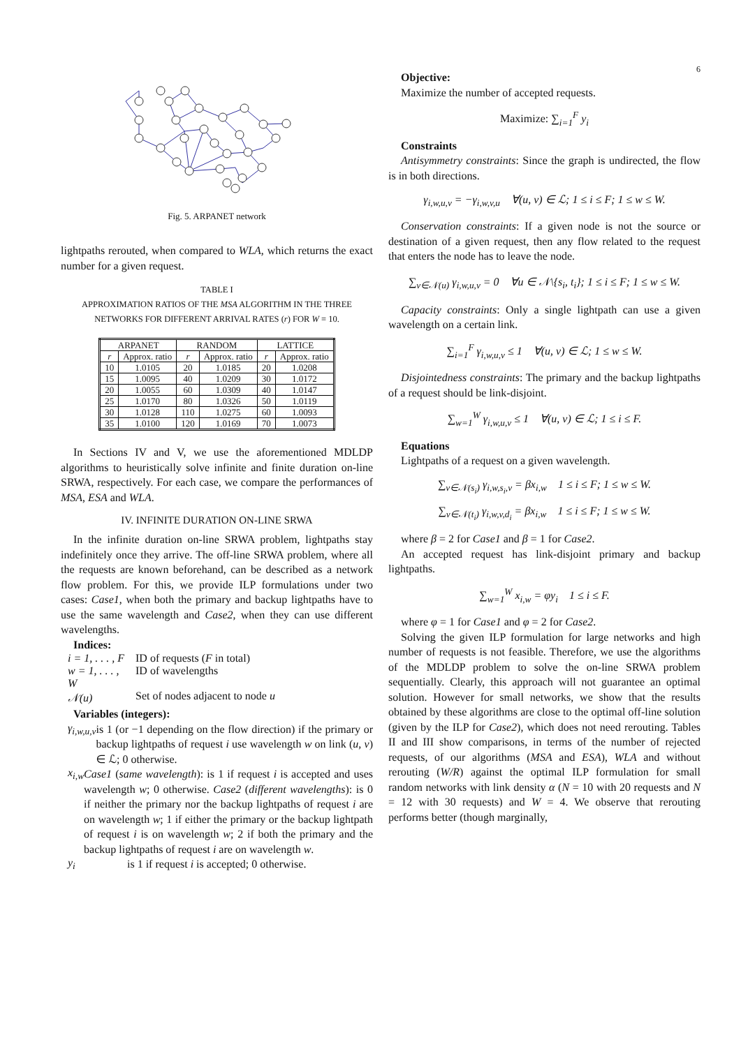6
Fig. 5. ARPANET network
lightpaths rerouted, when compared to WLA, which returns the exact number for a given request.
TABLE I
APPROXIMATION RATIOS OF THE MSA ALGORITHM IN THE THREE
NETWORKS FOR DIFFERENT ARRIVAL RATES (r) FOR W = 10.
| ARPANET | | RANDOM | | LATTICE | |
| --- | --- | --- | --- | --- | --- |
| r | Approx. ratio | r | Approx. ratio | r | Approx. ratio |
| 10 | 1.0105 | 20 | 1.0185 | 20 | 1.0208 |
| 15 | 1.0095 | 40 | 1.0209 | 30 | 1.0172 |
| 20 | 1.0055 | 60 | 1.0309 | 40 | 1.0147 |
| 25 | 1.0170 | 80 | 1.0326 | 50 | 1.0119 |
| 30 | 1.0128 | 110 | 1.0275 | 60 | 1.0093 |
| 35 | 1.0100 | 120 | 1.0169 | 70 | 1.0073 |
In Sections IV and V, we use the aforementioned MDLDP algorithms to heuristically solve infinite and finite duration on-line SRWA, respectively. For each case, we compare the performances of MSA, ESA and WLA.
IV. INFINITE DURATION ON-LINE SRWA
In the infinite duration on-line SRWA problem, lightpaths stay indefinitely once they arrive. The off-line SRWA problem, where all the requests are known beforehand, can be described as a network flow problem. For this, we provide ILP formulations under two cases: Case1, when both the primary and backup lightpaths have to use the same wavelength and Case2, when they can use different wavelengths.
Indices:
i = 1, . . . , F ID of requests (F in total)
w = 1, . . . , W ID of wavelengths
𝒩(u) Set of nodes adjacent to node u
Variables (integers):
γ<sub>i,w,u,v</sub>
is 1 (or −1 depending on the flow direction) if the primary or backup lightpaths of request i use wavelength w on link (u, v) ∈ ℒ; 0 otherwise.
x<sub>i,w</sub>
Case1 (same wavelength): is 1 if request i is accepted and uses wavelength w; 0 otherwise. Case2 (different wavelengths): is 0 if neither the primary nor the backup lightpaths of request i are on wavelength w; 1 if either the primary or the backup lightpath of request i is on wavelength w; 2 if both the primary and the backup lightpaths of request i are on wavelength w.
y<sub>i</sub>
is 1 if request i is accepted; 0 otherwise.
Objective:
Maximize the number of accepted requests.
Maximize: ∑<sub>i=1</sub><sup>F</sup> y<sub>i</sub>
Constraints
Antisymmetry constraints: Since the graph is undirected, the flow is in both directions.
γ<sub>i,w,u,v</sub> = −γ<sub>i,w,v,u</sub> ∀(u, v) ∈ ℒ; 1 ≤ i ≤ F; 1 ≤ w ≤ W.
Conservation constraints: If a given node is not the source or destination of a given request, then any flow related to the request that enters the node has to leave the node.
∑<sub>v∈𝒩(u)</sub> γ<sub>i,w,u,v</sub> = 0 ∀u ∈ 𝒩\{s<sub>i</sub>, t<sub>i</sub>}; 1 ≤ i ≤ F; 1 ≤ w ≤ W.
Capacity constraints: Only a single lightpath can use a given wavelength on a certain link.
∑<sub>i=1</sub><sup>F</sup> γ<sub>i,w,u,v</sub> ≤ 1 ∀(u, v) ∈ ℒ; 1 ≤ w ≤ W.
Disjointedness constraints: The primary and the backup lightpaths of a request should be link-disjoint.
∑<sub>w=1</sub><sup>W</sup> γ<sub>i,w,u,v</sub> ≤ 1 ∀(u, v) ∈ ℒ; 1 ≤ i ≤ F.
Equations
Lightpaths of a request on a given wavelength.
∑<sub>v∈𝒩(s<sub>i</sub>)</sub> γ<sub>i,w,s<sub>i</sub>,v</sub> = βx<sub>i,w</sub> 1 ≤ i ≤ F; 1 ≤ w ≤ W.
∑<sub>v∈𝒩(t<sub>i</sub>)</sub> γ<sub>i,w,v,d<sub>i</sub></sub> = βx<sub>i,w</sub> 1 ≤ i ≤ F; 1 ≤ w ≤ W.
where β = 2 for Case1 and β = 1 for Case2.
An accepted request has link-disjoint primary and backup lightpaths.
∑<sub>w=1</sub><sup>W</sup> x<sub>i,w</sub> = φy<sub>i</sub> 1 ≤ i ≤ F.
where φ = 1 for Case1 and φ = 2 for Case2.
Solving the given ILP formulation for large networks and high number of requests is not feasible. Therefore, we use the algorithms of the MDLDP problem to solve the on-line SRWA problem sequentially. Clearly, this approach will not guarantee an optimal solution. However for small networks, we show that the results obtained by these algorithms are close to the optimal off-line solution (given by the ILP for Case2), which does not need rerouting. Tables II and III show comparisons, in terms of the number of rejected requests, of our algorithms (MSA and ESA), WLA and without rerouting (W/R) against the optimal ILP formulation for small random networks with link density α (N = 10 with 20 requests and N = 12 with 30 requests) and W = 4. We observe that rerouting performs better (though marginally,